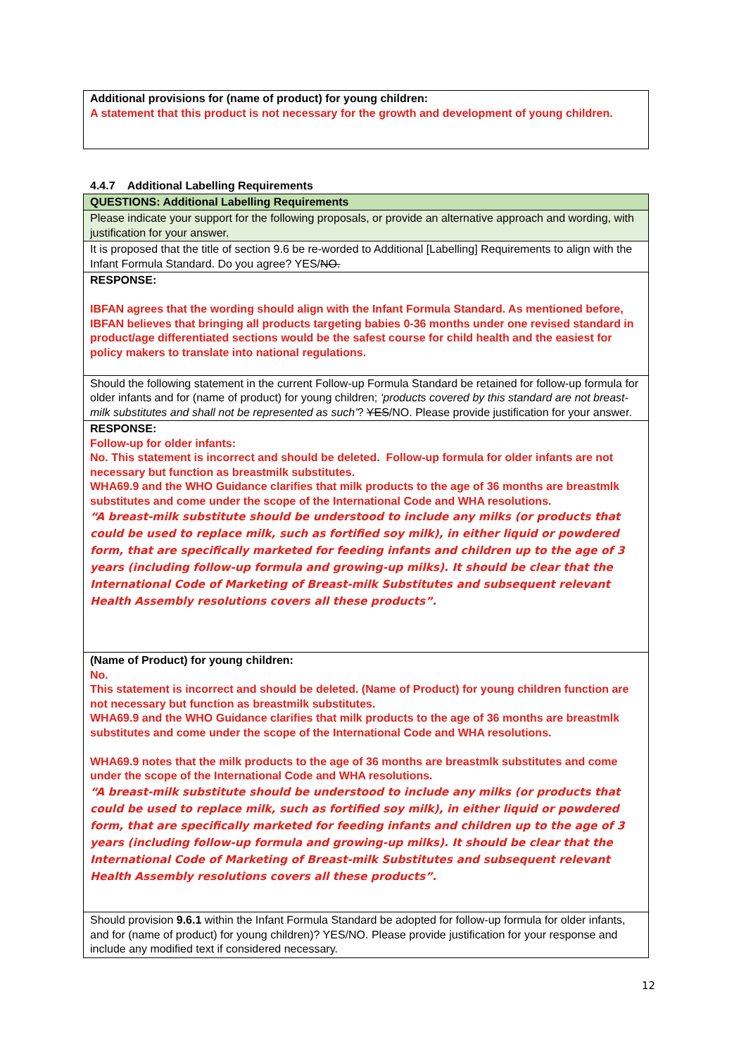| Additional provisions for (name of product) for young children: A statement that this product is not necessary for the growth and development of young children. |
4.4.7 Additional Labelling Requirements
| QUESTIONS: Additional Labelling Requirements |
| Please indicate your support for the following proposals, or provide an alternative approach and wording, with justification for your answer. |
| It is proposed that the title of section 9.6 be re-worded to Additional [Labelling] Requirements to align with the Infant Formula Standard. Do you agree? YES/ NO. |
| RESPONSE: IBFAN agrees that the wording should align with the Infant Formula Standard. As mentioned before, IBFAN believes that bringing all products targeting babies 0-36 months under one revised standard in product/age differentiated sections would be the safest course for child health and the easiest for policy makers to translate into national regulations. |
| Should the following statement in the current Follow-up Formula Standard be retained for follow-up formula for older infants and for (name of product) for young children; ‘products covered by this standard are not breast-milk substitutes and shall not be represented as such’ ? YES /NO. Please provide justification for your answer. |
| RESPONSE: Follow-up for older infants: No. This statement is incorrect and should be deleted. Follow-up formula for older infants are not necessary but function as breastmilk substitutes. WHA69.9 and the WHO Guidance clarifies that milk products to the age of 36 months are breastmlk substitutes and come under the scope of the International Code and WHA resolutions. “A breast-milk substitute should be understood to include any milks (or products that could be used to replace milk, such as fortified soy milk), in either liquid or powdered form, that are specifically marketed for feeding infants and children up to the age of 3 years (including follow-up formula and growing-up milks). It should be clear that the International Code of Marketing of Breast-milk Substitutes and subsequent relevant Health Assembly resolutions covers all these products”. |
| (Name of Product) for young children: No. This statement is incorrect and should be deleted. (Name of Product) for young children function are not necessary but function as breastmilk substitutes. WHA69.9 and the WHO Guidance clarifies that milk products to the age of 36 months are breastmlk substitutes and come under the scope of the International Code and WHA resolutions. WHA69.9 notes that the milk products to the age of 36 months are breastmlk substitutes and come under the scope of the International Code and WHA resolutions. “A breast-milk substitute should be understood to include any milks (or products that could be used to replace milk, such as fortified soy milk), in either liquid or powdered form, that are specifically marketed for feeding infants and children up to the age of 3 years (including follow-up formula and growing-up milks). It should be clear that the International Code of Marketing of Breast-milk Substitutes and subsequent relevant Health Assembly resolutions covers all these products”. |
| Should provision 9.6.1 within the Infant Formula Standard be adopted for follow-up formula for older infants, and for (name of product) for young children)? YES/NO. Please provide justification for your response and include any modified text if considered necessary. |
12